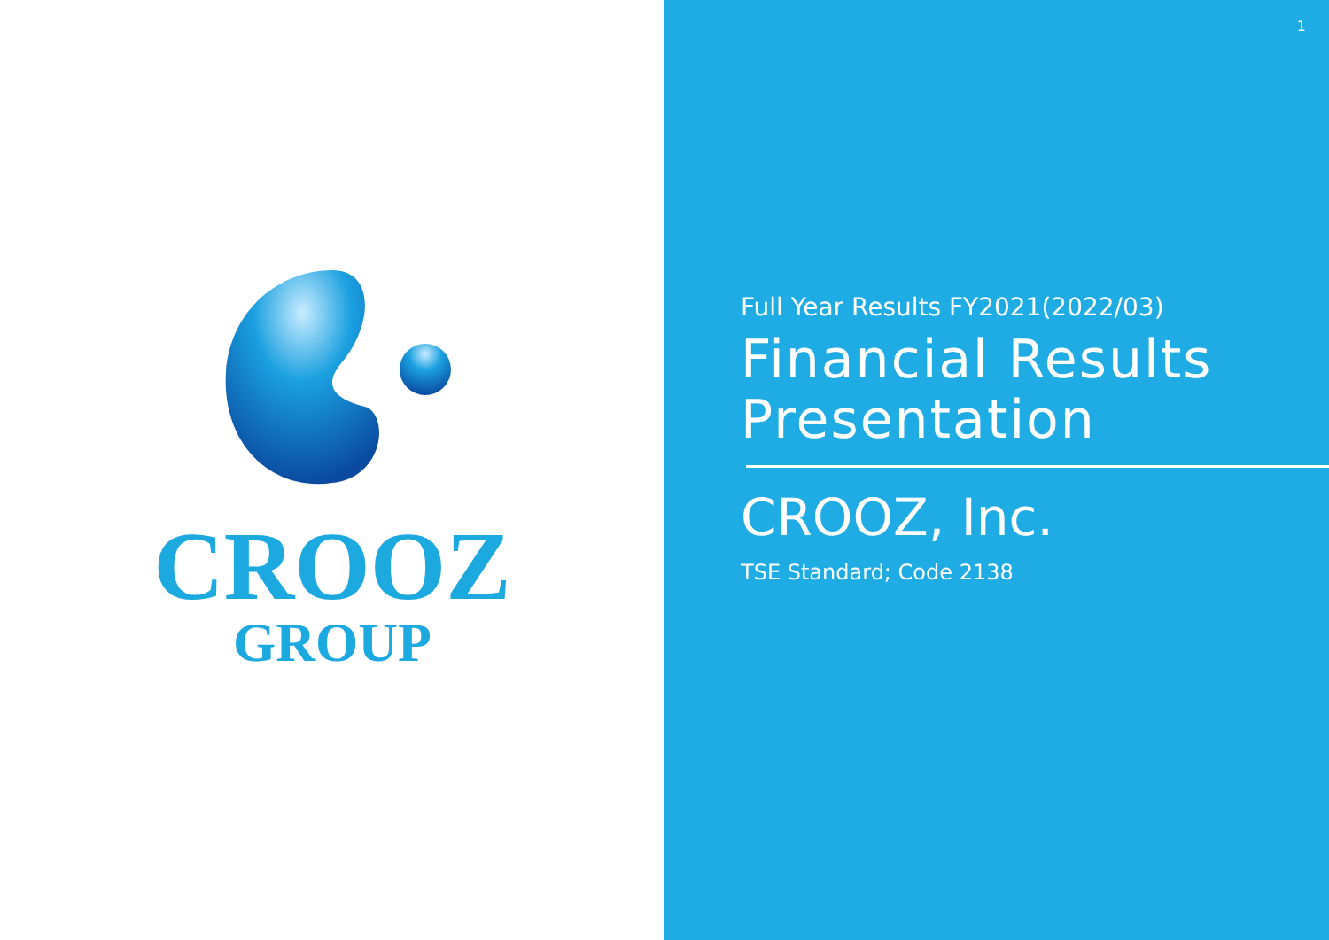CROOZ
GROUP
1
Full Year Results FY2021(2022/03)
Financial Results
Presentation
CROOZ, Inc.
TSE Standard; Code 2138